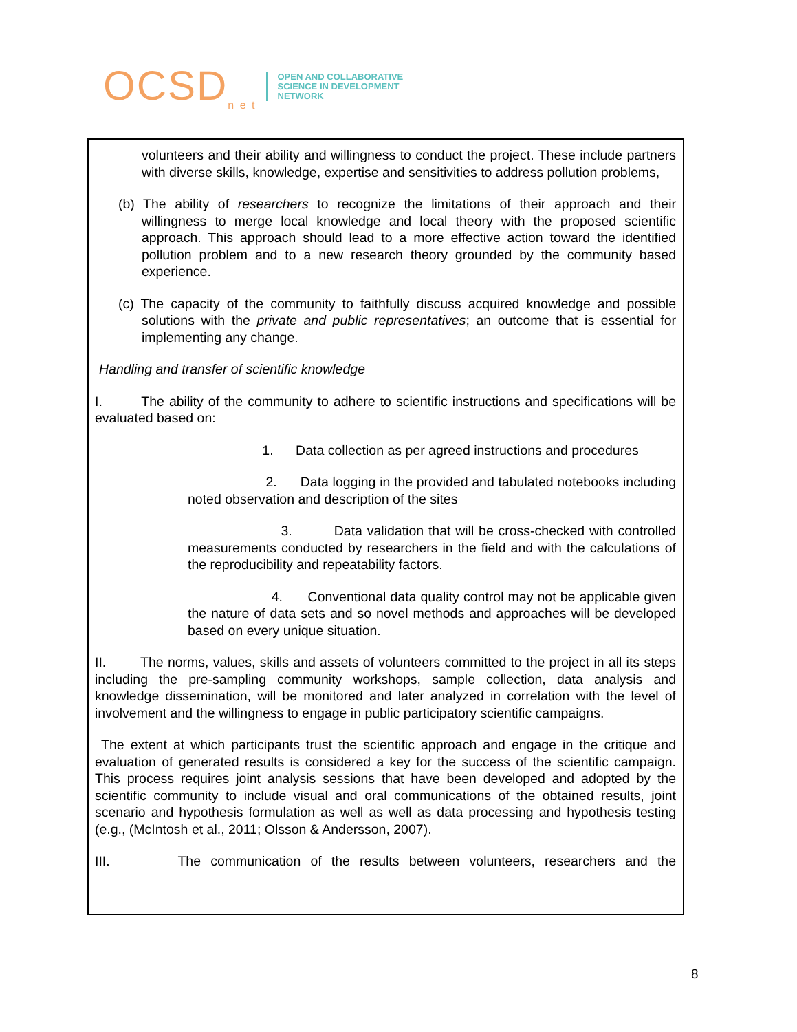OCSD<sub>n e t</sub>
OPEN AND COLLABORATIVE
SCIENCE IN DEVELOPMENT
NETWORK
volunteers and their ability and willingness to conduct the project. These include partners with diverse skills, knowledge, expertise and sensitivities to address pollution problems,
(b) The ability of researchers to recognize the limitations of their approach and their willingness to merge local knowledge and local theory with the proposed scientific approach. This approach should lead to a more effective action toward the identified pollution problem and to a new research theory grounded by the community based experience.
(c) The capacity of the community to faithfully discuss acquired knowledge and possible solutions with the private and public representatives; an outcome that is essential for implementing any change.
Handling and transfer of scientific knowledge
I. The ability of the community to adhere to scientific instructions and specifications will be evaluated based on:
1. Data collection as per agreed instructions and procedures
2. Data logging in the provided and tabulated notebooks including noted observation and description of the sites
3. Data validation that will be cross-checked with controlled measurements conducted by researchers in the field and with the calculations of the reproducibility and repeatability factors.
4. Conventional data quality control may not be applicable given the nature of data sets and so novel methods and approaches will be developed based on every unique situation.
II. The norms, values, skills and assets of volunteers committed to the project in all its steps including the pre-sampling community workshops, sample collection, data analysis and knowledge dissemination, will be monitored and later analyzed in correlation with the level of involvement and the willingness to engage in public participatory scientific campaigns.
The extent at which participants trust the scientific approach and engage in the critique and evaluation of generated results is considered a key for the success of the scientific campaign. This process requires joint analysis sessions that have been developed and adopted by the scientific community to include visual and oral communications of the obtained results, joint scenario and hypothesis formulation as well as well as data processing and hypothesis testing (e.g., (McIntosh et al., 2011; Olsson & Andersson, 2007).
III. The communication of the results between volunteers, researchers and the
8